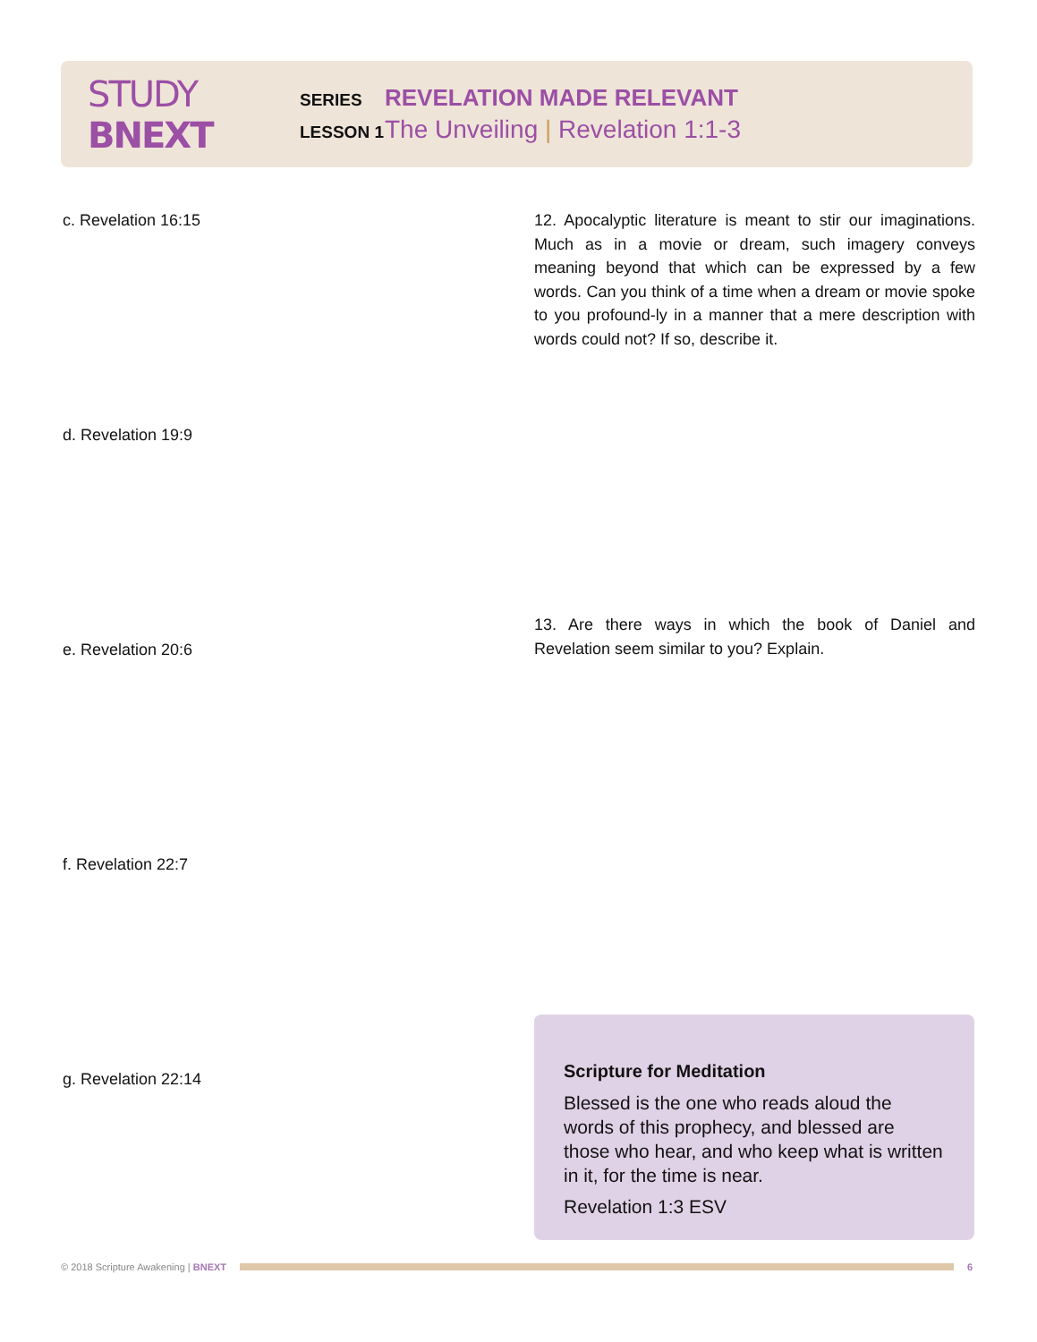STUDY BNEXT
SERIES
REVELATION MADE RELEVANT
LESSON 1
The Unveiling | Revelation 1:1-3
c. Revelation 16:15
12. Apocalyptic literature is meant to stir our imaginations. Much as in a movie or dream, such imagery conveys meaning beyond that which can be expressed by a few words. Can you think of a time when a dream or movie spoke to you profound-ly in a manner that a mere description with words could not? If so, describe it.
d. Revelation 19:9
13. Are there ways in which the book of Daniel and Revelation seem similar to you? Explain.
e. Revelation 20:6
f. Revelation 22:7
g. Revelation 22:14
Scripture for Meditation
Blessed is the one who reads aloud the words of this prophecy, and blessed are those who hear, and who keep what is written in it, for the time is near.
Revelation 1:3 ESV
© 2018 Scripture Awakening | BNEXT
6